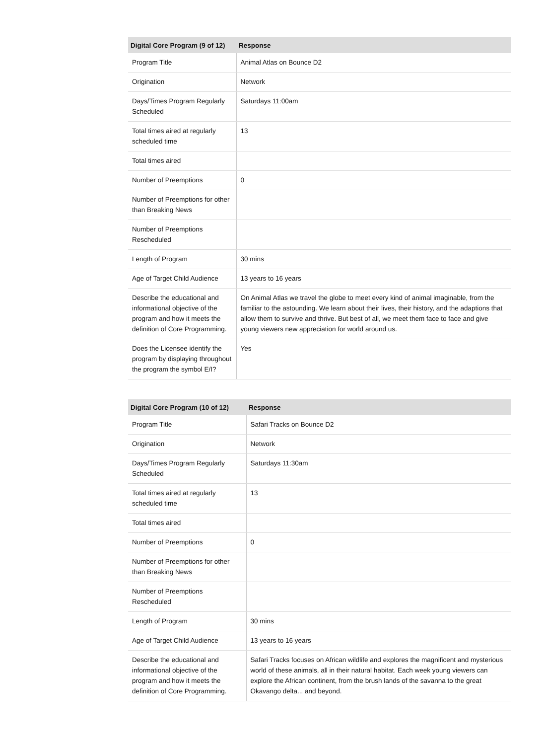| Digital Core Program (9 of 12) | Response |
| --- | --- |
| Program Title | Animal Atlas on Bounce D2 |
| Origination | Network |
| Days/Times Program Regularly Scheduled | Saturdays 11:00am |
| Total times aired at regularly scheduled time | 13 |
| Total times aired | |
| Number of Preemptions | 0 |
| Number of Preemptions for other than Breaking News | |
| Number of Preemptions Rescheduled | |
| Length of Program | 30 mins |
| Age of Target Child Audience | 13 years to 16 years |
| Describe the educational and informational objective of the program and how it meets the definition of Core Programming. | On Animal Atlas we travel the globe to meet every kind of animal imaginable, from the familiar to the astounding. We learn about their lives, their history, and the adaptions that allow them to survive and thrive. But best of all, we meet them face to face and give young viewers new appreciation for world around us. |
| Does the Licensee identify the program by displaying throughout the program the symbol E/I? | Yes |
| Digital Core Program (10 of 12) | Response |
| --- | --- |
| Program Title | Safari Tracks on Bounce D2 |
| Origination | Network |
| Days/Times Program Regularly Scheduled | Saturdays 11:30am |
| Total times aired at regularly scheduled time | 13 |
| Total times aired | |
| Number of Preemptions | 0 |
| Number of Preemptions for other than Breaking News | |
| Number of Preemptions Rescheduled | |
| Length of Program | 30 mins |
| Age of Target Child Audience | 13 years to 16 years |
| Describe the educational and informational objective of the program and how it meets the definition of Core Programming. | Safari Tracks focuses on African wildlife and explores the magnificent and mysterious world of these animals, all in their natural habitat. Each week young viewers can explore the African continent, from the brush lands of the savanna to the great Okavango delta... and beyond. |